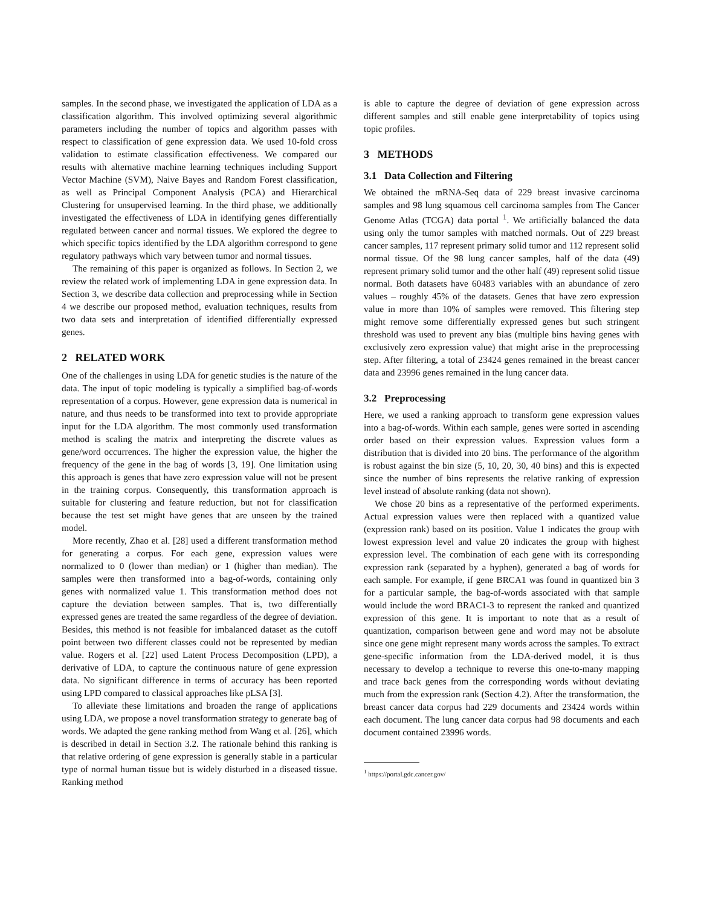samples. In the second phase, we investigated the application of LDA as a classification algorithm. This involved optimizing several algorithmic parameters including the number of topics and algorithm passes with respect to classification of gene expression data. We used 10-fold cross validation to estimate classification effectiveness. We compared our results with alternative machine learning techniques including Support Vector Machine (SVM), Naive Bayes and Random Forest classification, as well as Principal Component Analysis (PCA) and Hierarchical Clustering for unsupervised learning. In the third phase, we additionally investigated the effectiveness of LDA in identifying genes differentially regulated between cancer and normal tissues. We explored the degree to which specific topics identified by the LDA algorithm correspond to gene regulatory pathways which vary between tumor and normal tissues.
The remaining of this paper is organized as follows. In Section 2, we review the related work of implementing LDA in gene expression data. In Section 3, we describe data collection and preprocessing while in Section 4 we describe our proposed method, evaluation techniques, results from two data sets and interpretation of identified differentially expressed genes.
2 RELATED WORK
One of the challenges in using LDA for genetic studies is the nature of the data. The input of topic modeling is typically a simplified bag-of-words representation of a corpus. However, gene expression data is numerical in nature, and thus needs to be transformed into text to provide appropriate input for the LDA algorithm. The most commonly used transformation method is scaling the matrix and interpreting the discrete values as gene/word occurrences. The higher the expression value, the higher the frequency of the gene in the bag of words [3, 19]. One limitation using this approach is genes that have zero expression value will not be present in the training corpus. Consequently, this transformation approach is suitable for clustering and feature reduction, but not for classification because the test set might have genes that are unseen by the trained model.
More recently, Zhao et al. [28] used a different transformation method for generating a corpus. For each gene, expression values were normalized to 0 (lower than median) or 1 (higher than median). The samples were then transformed into a bag-of-words, containing only genes with normalized value 1. This transformation method does not capture the deviation between samples. That is, two differentially expressed genes are treated the same regardless of the degree of deviation. Besides, this method is not feasible for imbalanced dataset as the cutoff point between two different classes could not be represented by median value. Rogers et al. [22] used Latent Process Decomposition (LPD), a derivative of LDA, to capture the continuous nature of gene expression data. No significant difference in terms of accuracy has been reported using LPD compared to classical approaches like pLSA [3].
To alleviate these limitations and broaden the range of applications using LDA, we propose a novel transformation strategy to generate bag of words. We adapted the gene ranking method from Wang et al. [26], which is described in detail in Section 3.2. The rationale behind this ranking is that relative ordering of gene expression is generally stable in a particular type of normal human tissue but is widely disturbed in a diseased tissue. Ranking method
is able to capture the degree of deviation of gene expression across different samples and still enable gene interpretability of topics using topic profiles.
3 METHODS
3.1 Data Collection and Filtering
We obtained the mRNA-Seq data of 229 breast invasive carcinoma samples and 98 lung squamous cell carcinoma samples from The Cancer Genome Atlas (TCGA) data portal <sup>1</sup>. We artificially balanced the data using only the tumor samples with matched normals. Out of 229 breast cancer samples, 117 represent primary solid tumor and 112 represent solid normal tissue. Of the 98 lung cancer samples, half of the data (49) represent primary solid tumor and the other half (49) represent solid tissue normal. Both datasets have 60483 variables with an abundance of zero values – roughly 45% of the datasets. Genes that have zero expression value in more than 10% of samples were removed. This filtering step might remove some differentially expressed genes but such stringent threshold was used to prevent any bias (multiple bins having genes with exclusively zero expression value) that might arise in the preprocessing step. After filtering, a total of 23424 genes remained in the breast cancer data and 23996 genes remained in the lung cancer data.
3.2 Preprocessing
Here, we used a ranking approach to transform gene expression values into a bag-of-words. Within each sample, genes were sorted in ascending order based on their expression values. Expression values form a distribution that is divided into 20 bins. The performance of the algorithm is robust against the bin size (5, 10, 20, 30, 40 bins) and this is expected since the number of bins represents the relative ranking of expression level instead of absolute ranking (data not shown).
We chose 20 bins as a representative of the performed experiments. Actual expression values were then replaced with a quantized value (expression rank) based on its position. Value 1 indicates the group with lowest expression level and value 20 indicates the group with highest expression level. The combination of each gene with its corresponding expression rank (separated by a hyphen), generated a bag of words for each sample. For example, if gene BRCA1 was found in quantized bin 3 for a particular sample, the bag-of-words associated with that sample would include the word BRAC1-3 to represent the ranked and quantized expression of this gene. It is important to note that as a result of quantization, comparison between gene and word may not be absolute since one gene might represent many words across the samples. To extract gene-specific information from the LDA-derived model, it is thus necessary to develop a technique to reverse this one-to-many mapping and trace back genes from the corresponding words without deviating much from the expression rank (Section 4.2). After the transformation, the breast cancer data corpus had 229 documents and 23424 words within each document. The lung cancer data corpus had 98 documents and each document contained 23996 words.
<sup>1</sup> https://portal.gdc.cancer.gov/